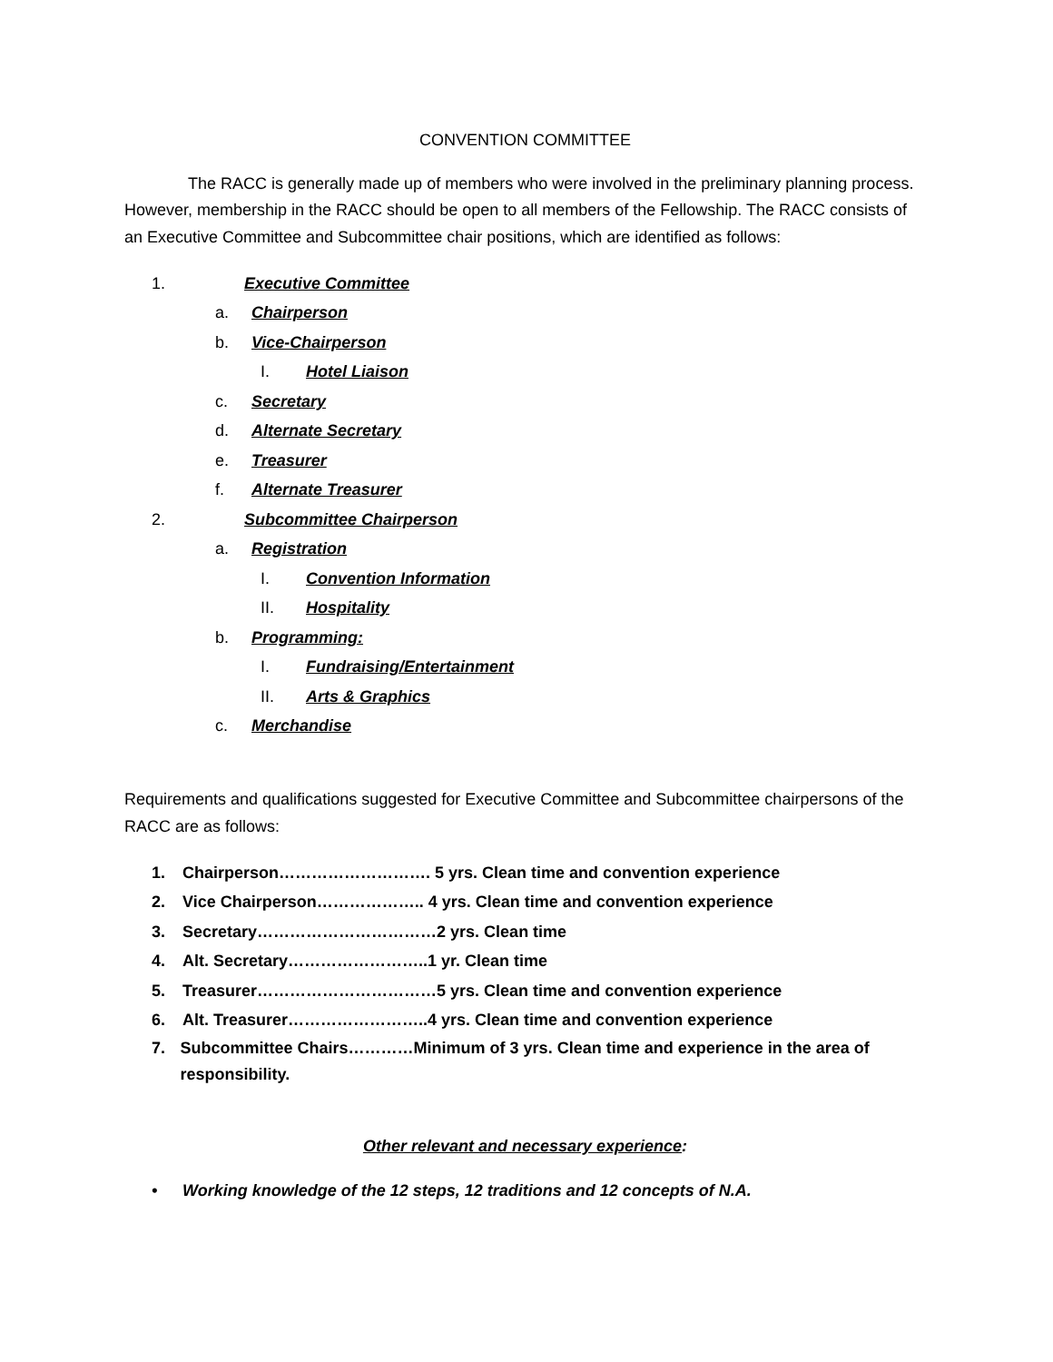CONVENTION COMMITTEE
The RACC is generally made up of members who were involved in the preliminary planning process. However, membership in the RACC should be open to all members of the Fellowship. The RACC consists of an Executive Committee and Subcommittee chair positions, which are identified as follows:
1. Executive Committee
a. Chairperson
b. Vice-Chairperson
I. Hotel Liaison
c. Secretary
d. Alternate Secretary
e. Treasurer
f. Alternate Treasurer
2. Subcommittee Chairperson
a. Registration
I. Convention Information
II. Hospitality
b. Programming:
I. Fundraising/Entertainment
II. Arts & Graphics
c. Merchandise
Requirements and qualifications suggested for Executive Committee and Subcommittee chairpersons of the RACC are as follows:
1. Chairperson………………………. 5 yrs. Clean time and convention experience
2. Vice Chairperson……………….. 4 yrs. Clean time and convention experience
3. Secretary……………………………2 yrs. Clean time
4. Alt. Secretary……………………..1 yr. Clean time
5. Treasurer……………………………5 yrs. Clean time and convention experience
6. Alt. Treasurer……………………..4 yrs. Clean time and convention experience
7. Subcommittee Chairs…………Minimum of 3 yrs. Clean time and experience in the area of responsibility.
Other relevant and necessary experience:
• Working knowledge of the 12 steps, 12 traditions and 12 concepts of N.A.